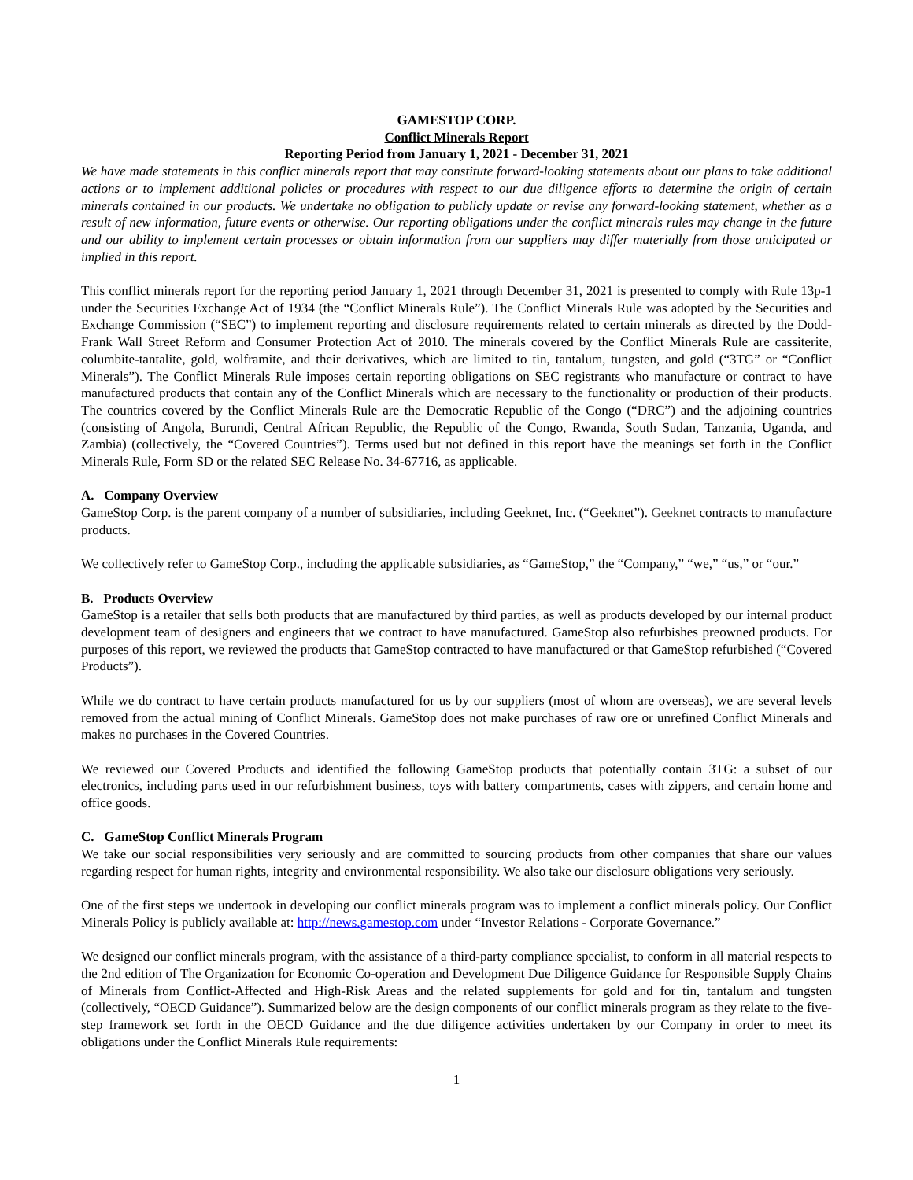GAMESTOP CORP.
Conflict Minerals Report
Reporting Period from January 1, 2021 - December 31, 2021
We have made statements in this conflict minerals report that may constitute forward-looking statements about our plans to take additional actions or to implement additional policies or procedures with respect to our due diligence efforts to determine the origin of certain minerals contained in our products. We undertake no obligation to publicly update or revise any forward-looking statement, whether as a result of new information, future events or otherwise. Our reporting obligations under the conflict minerals rules may change in the future and our ability to implement certain processes or obtain information from our suppliers may differ materially from those anticipated or implied in this report.
This conflict minerals report for the reporting period January 1, 2021 through December 31, 2021 is presented to comply with Rule 13p-1 under the Securities Exchange Act of 1934 (the “Conflict Minerals Rule”). The Conflict Minerals Rule was adopted by the Securities and Exchange Commission (“SEC”) to implement reporting and disclosure requirements related to certain minerals as directed by the Dodd-Frank Wall Street Reform and Consumer Protection Act of 2010. The minerals covered by the Conflict Minerals Rule are cassiterite, columbite-tantalite, gold, wolframite, and their derivatives, which are limited to tin, tantalum, tungsten, and gold (“3TG” or “Conflict Minerals”). The Conflict Minerals Rule imposes certain reporting obligations on SEC registrants who manufacture or contract to have manufactured products that contain any of the Conflict Minerals which are necessary to the functionality or production of their products. The countries covered by the Conflict Minerals Rule are the Democratic Republic of the Congo (“DRC”) and the adjoining countries (consisting of Angola, Burundi, Central African Republic, the Republic of the Congo, Rwanda, South Sudan, Tanzania, Uganda, and Zambia) (collectively, the “Covered Countries”). Terms used but not defined in this report have the meanings set forth in the Conflict Minerals Rule, Form SD or the related SEC Release No. 34-67716, as applicable.
A. Company Overview
GameStop Corp. is the parent company of a number of subsidiaries, including Geeknet, Inc. (“Geeknet”). Geeknet contracts to manufacture products.
We collectively refer to GameStop Corp., including the applicable subsidiaries, as “GameStop,” the “Company,” “we,” “us,” or “our.”
B. Products Overview
GameStop is a retailer that sells both products that are manufactured by third parties, as well as products developed by our internal product development team of designers and engineers that we contract to have manufactured. GameStop also refurbishes preowned products. For purposes of this report, we reviewed the products that GameStop contracted to have manufactured or that GameStop refurbished (“Covered Products”).
While we do contract to have certain products manufactured for us by our suppliers (most of whom are overseas), we are several levels removed from the actual mining of Conflict Minerals. GameStop does not make purchases of raw ore or unrefined Conflict Minerals and makes no purchases in the Covered Countries.
We reviewed our Covered Products and identified the following GameStop products that potentially contain 3TG: a subset of our electronics, including parts used in our refurbishment business, toys with battery compartments, cases with zippers, and certain home and office goods.
C. GameStop Conflict Minerals Program
We take our social responsibilities very seriously and are committed to sourcing products from other companies that share our values regarding respect for human rights, integrity and environmental responsibility. We also take our disclosure obligations very seriously.
One of the first steps we undertook in developing our conflict minerals program was to implement a conflict minerals policy. Our Conflict Minerals Policy is publicly available at: http://news.gamestop.com under “Investor Relations - Corporate Governance.”
We designed our conflict minerals program, with the assistance of a third-party compliance specialist, to conform in all material respects to the 2nd edition of The Organization for Economic Co-operation and Development Due Diligence Guidance for Responsible Supply Chains of Minerals from Conflict-Affected and High-Risk Areas and the related supplements for gold and for tin, tantalum and tungsten (collectively, “OECD Guidance”). Summarized below are the design components of our conflict minerals program as they relate to the five-step framework set forth in the OECD Guidance and the due diligence activities undertaken by our Company in order to meet its obligations under the Conflict Minerals Rule requirements:
1